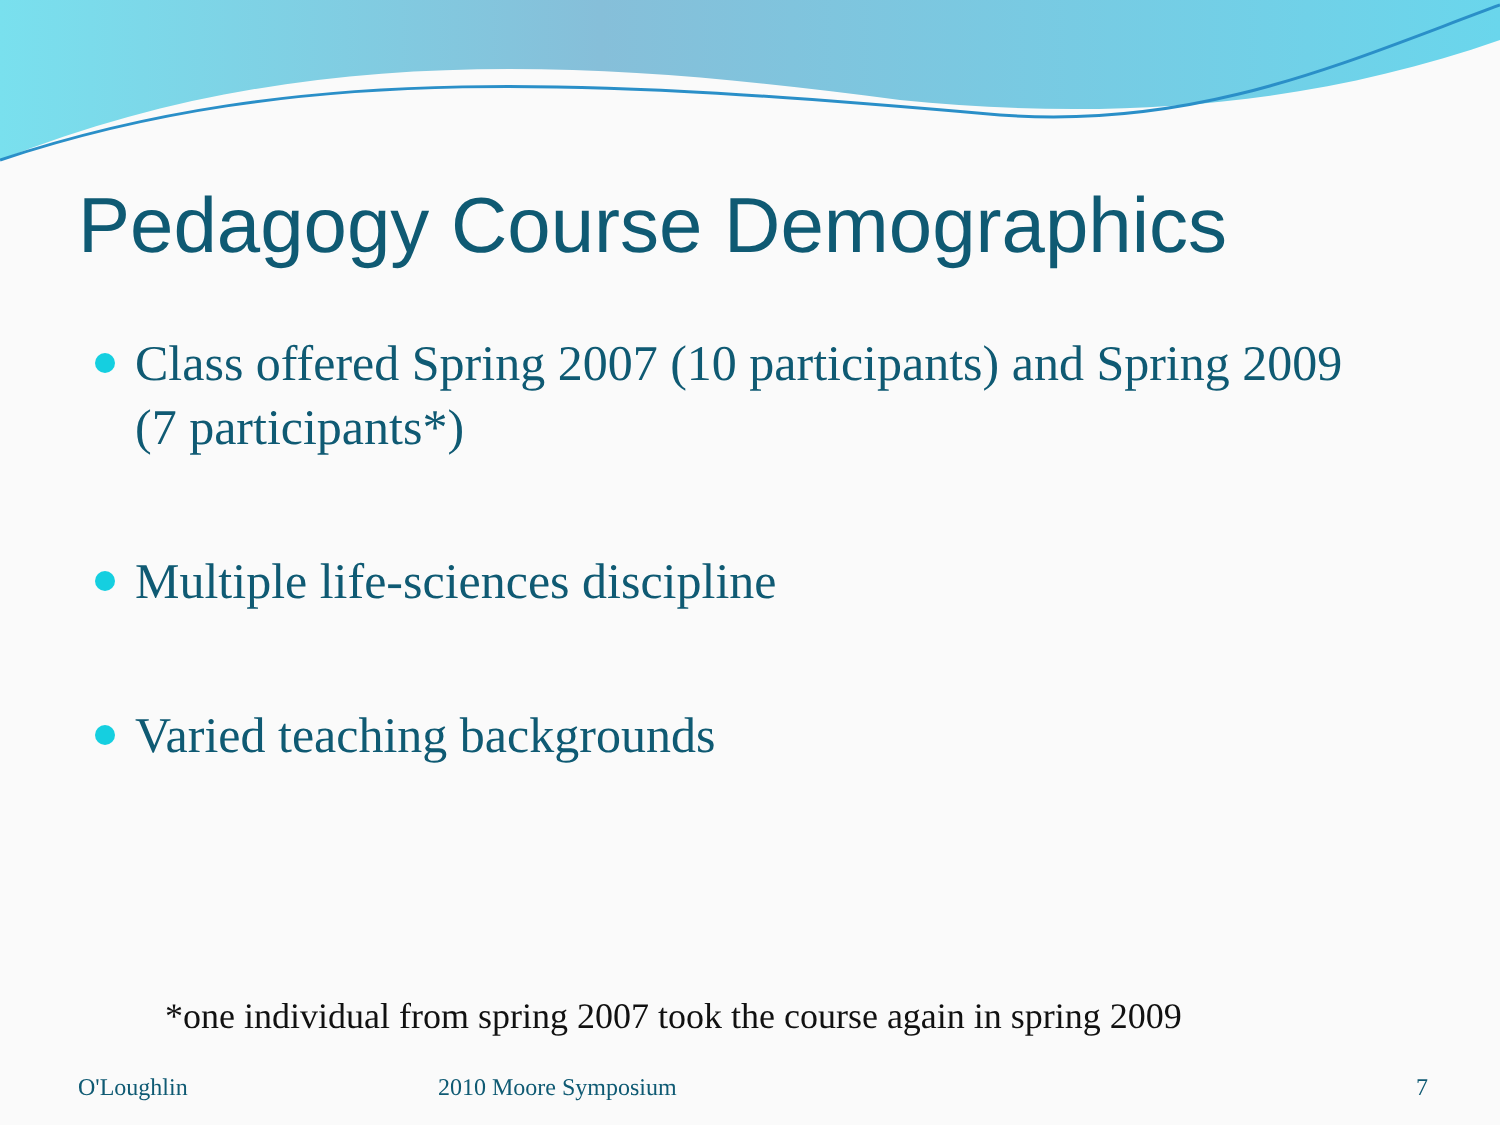Pedagogy Course Demographics
Class offered Spring 2007 (10 participants) and Spring 2009 (7 participants*)
Multiple life-sciences discipline
Varied teaching backgrounds
*one individual from spring 2007 took the course again in spring 2009
O'Loughlin 2010 Moore Symposium 7